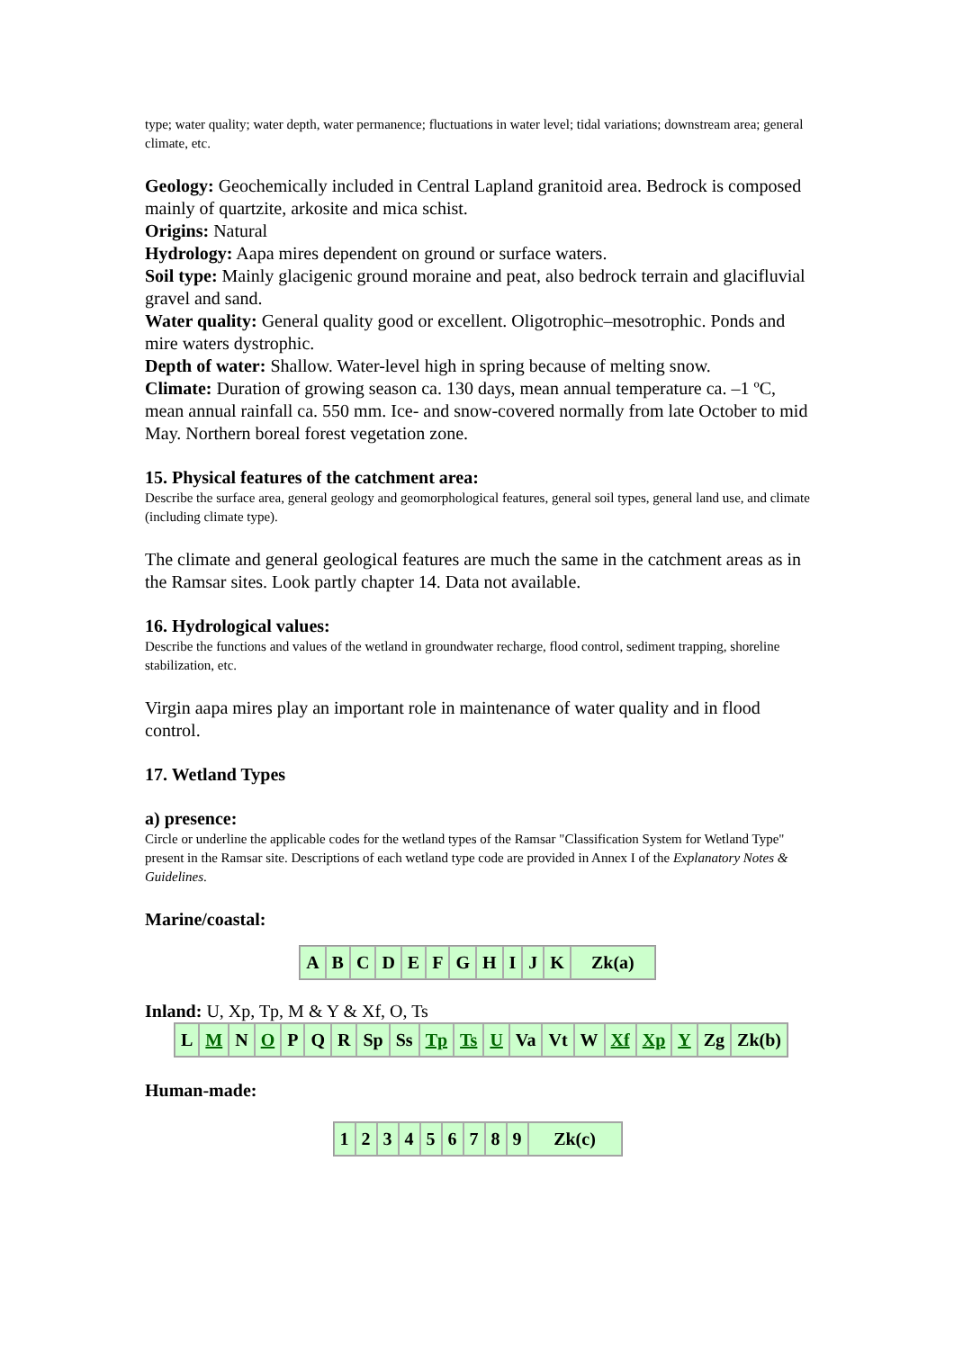type; water quality; water depth, water permanence; fluctuations in water level; tidal variations; downstream area; general climate, etc.
Geology: Geochemically included in Central Lapland granitoid area. Bedrock is composed mainly of quartzite, arkosite and mica schist.
Origins: Natural
Hydrology: Aapa mires dependent on ground or surface waters.
Soil type: Mainly glacigenic ground moraine and peat, also bedrock terrain and glacifluvial gravel and sand.
Water quality: General quality good or excellent. Oligotrophic–mesotrophic. Ponds and mire waters dystrophic.
Depth of water: Shallow. Water-level high in spring because of melting snow.
Climate: Duration of growing season ca. 130 days, mean annual temperature ca. –1 ºC, mean annual rainfall ca. 550 mm. Ice- and snow-covered normally from late October to mid May. Northern boreal forest vegetation zone.
15. Physical features of the catchment area:
Describe the surface area, general geology and geomorphological features, general soil types, general land use, and climate (including climate type).
The climate and general geological features are much the same in the catchment areas as in the Ramsar sites. Look partly chapter 14. Data not available.
16. Hydrological values:
Describe the functions and values of the wetland in groundwater recharge, flood control, sediment trapping, shoreline stabilization, etc.
Virgin aapa mires play an important role in maintenance of water quality and in flood control.
17. Wetland Types
a) presence:
Circle or underline the applicable codes for the wetland types of the Ramsar "Classification System for Wetland Type" present in the Ramsar site. Descriptions of each wetland type code are provided in Annex I of the Explanatory Notes & Guidelines.
Marine/coastal:
| A | B | C | D | E | F | G | H | I | J | K | Zk(a) |
Inland: U, Xp, Tp, M & Y & Xf, O, Ts
| L | M | N | O | P | Q | R | Sp | Ss | Tp | Ts | U | Va | Vt | W | Xf | Xp | Y | Zg | Zk(b) |
Human-made:
| 1 | 2 | 3 | 4 | 5 | 6 | 7 | 8 | 9 | Zk(c) |